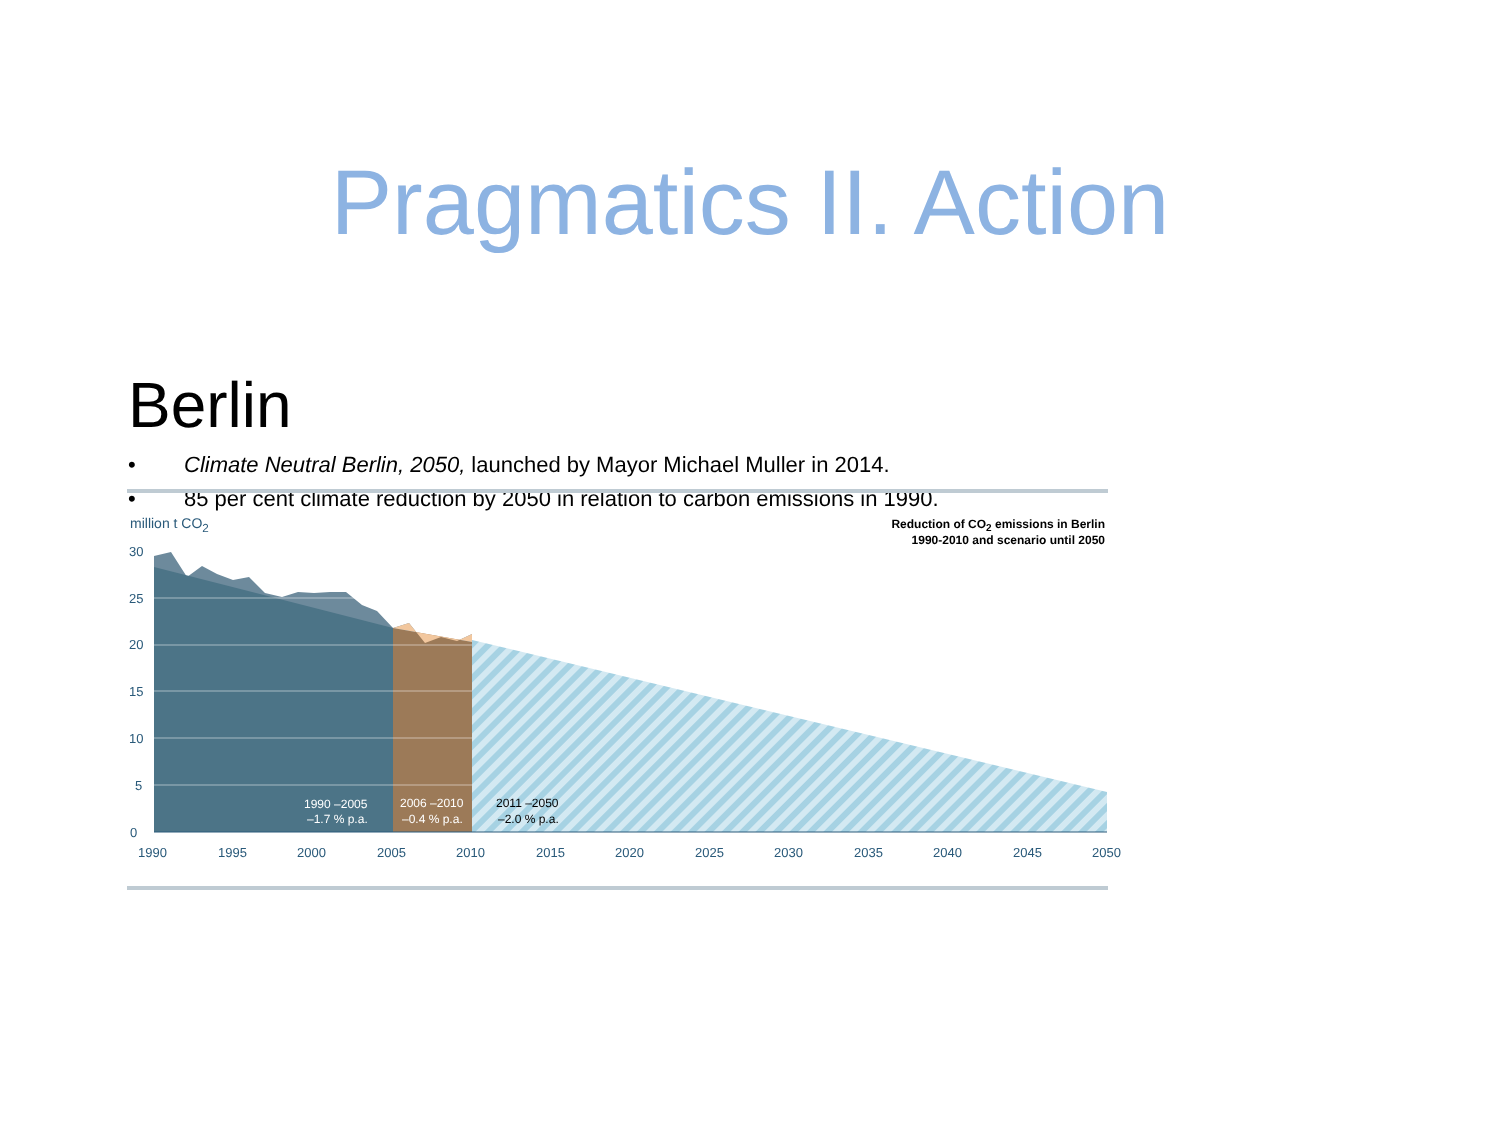Pragmatics II. Action
Berlin
• Climate Neutral Berlin, 2050, launched by Mayor Michael Muller in 2014.
• 85 per cent climate reduction by 2050 in relation to carbon emissions in 1990.
million t CO<sub>2</sub>
Reduction of CO<sub>2</sub> emissions in Berlin
1990-2010 and scenario until 2050
0
5
10
15
20
25
30
1990
1995
2000
2005
2010
2015
2020
2025
2030
2035
2040
2045
2050
1990 –2005
–1.7 % p.a.
2006 –2010
–0.4 % p.a.
2011 –2050
–2.0 % p.a.